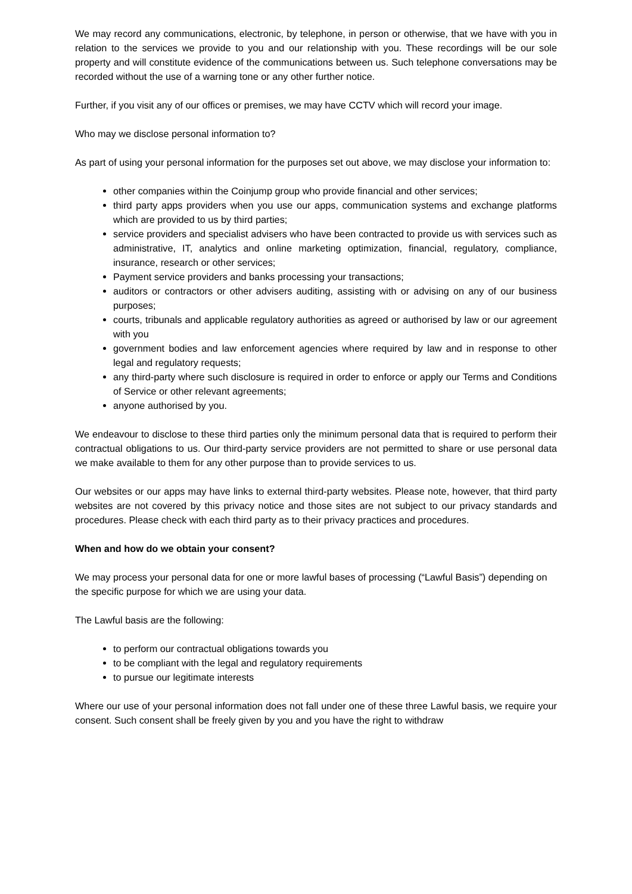We may record any communications, electronic, by telephone, in person or otherwise, that we have with you in relation to the services we provide to you and our relationship with you. These recordings will be our sole property and will constitute evidence of the communications between us. Such telephone conversations may be recorded without the use of a warning tone or any other further notice.
Further, if you visit any of our offices or premises, we may have CCTV which will record your image.
Who may we disclose personal information to?
As part of using your personal information for the purposes set out above, we may disclose your information to:
other companies within the Coinjump group who provide financial and other services;
third party apps providers when you use our apps, communication systems and exchange platforms which are provided to us by third parties;
service providers and specialist advisers who have been contracted to provide us with services such as administrative, IT, analytics and online marketing optimization, financial, regulatory, compliance, insurance, research or other services;
Payment service providers and banks processing your transactions;
auditors or contractors or other advisers auditing, assisting with or advising on any of our business purposes;
courts, tribunals and applicable regulatory authorities as agreed or authorised by law or our agreement with you
government bodies and law enforcement agencies where required by law and in response to other legal and regulatory requests;
any third-party where such disclosure is required in order to enforce or apply our Terms and Conditions of Service or other relevant agreements;
anyone authorised by you.
We endeavour to disclose to these third parties only the minimum personal data that is required to perform their contractual obligations to us. Our third-party service providers are not permitted to share or use personal data we make available to them for any other purpose than to provide services to us.
Our websites or our apps may have links to external third-party websites. Please note, however, that third party websites are not covered by this privacy notice and those sites are not subject to our privacy standards and procedures. Please check with each third party as to their privacy practices and procedures.
When and how do we obtain your consent?
We may process your personal data for one or more lawful bases of processing (“Lawful Basis”) depending on the specific purpose for which we are using your data.
The Lawful basis are the following:
to perform our contractual obligations towards you
to be compliant with the legal and regulatory requirements
to pursue our legitimate interests
Where our use of your personal information does not fall under one of these three Lawful basis, we require your consent. Such consent shall be freely given by you and you have the right to withdraw